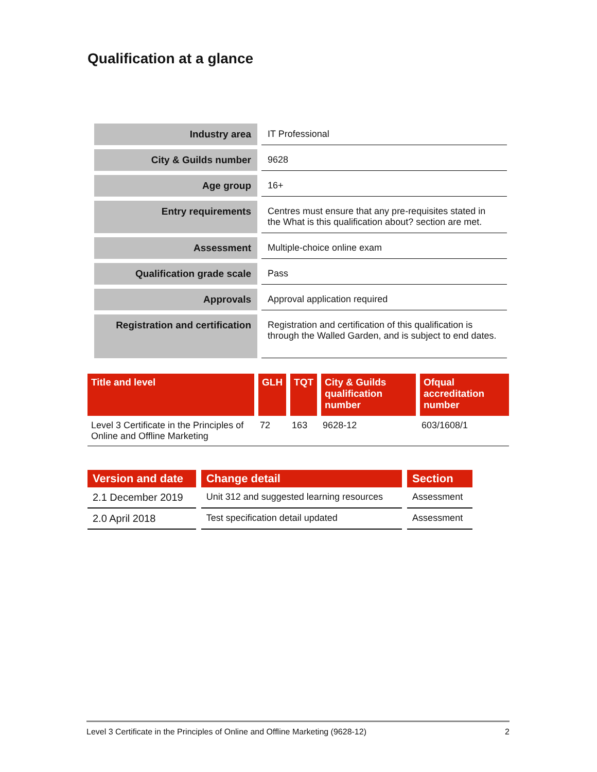Qualification at a glance
| Industry area | IT Professional |
| City & Guilds number | 9628 |
| Age group | 16+ |
| Entry requirements | Centres must ensure that any pre-requisites stated in the What is this qualification about? section are met. |
| Assessment | Multiple-choice online exam |
| Qualification grade scale | Pass |
| Approvals | Approval application required |
| Registration and certification | Registration and certification of this qualification is through the Walled Garden, and is subject to end dates. |
| Title and level | GLH | TQT | City & Guilds qualification number | Ofqual accreditation number |
| --- | --- | --- | --- | --- |
| Level 3 Certificate in the Principles of Online and Offline Marketing | 72 | 163 | 9628-12 | 603/1608/1 |
| Version and date | Change detail | Section |
| --- | --- | --- |
| 2.1 December 2019 | Unit 312 and suggested learning resources | Assessment |
| 2.0 April 2018 | Test specification detail updated | Assessment |
Level 3 Certificate in the Principles of Online and Offline Marketing (9628-12) 2